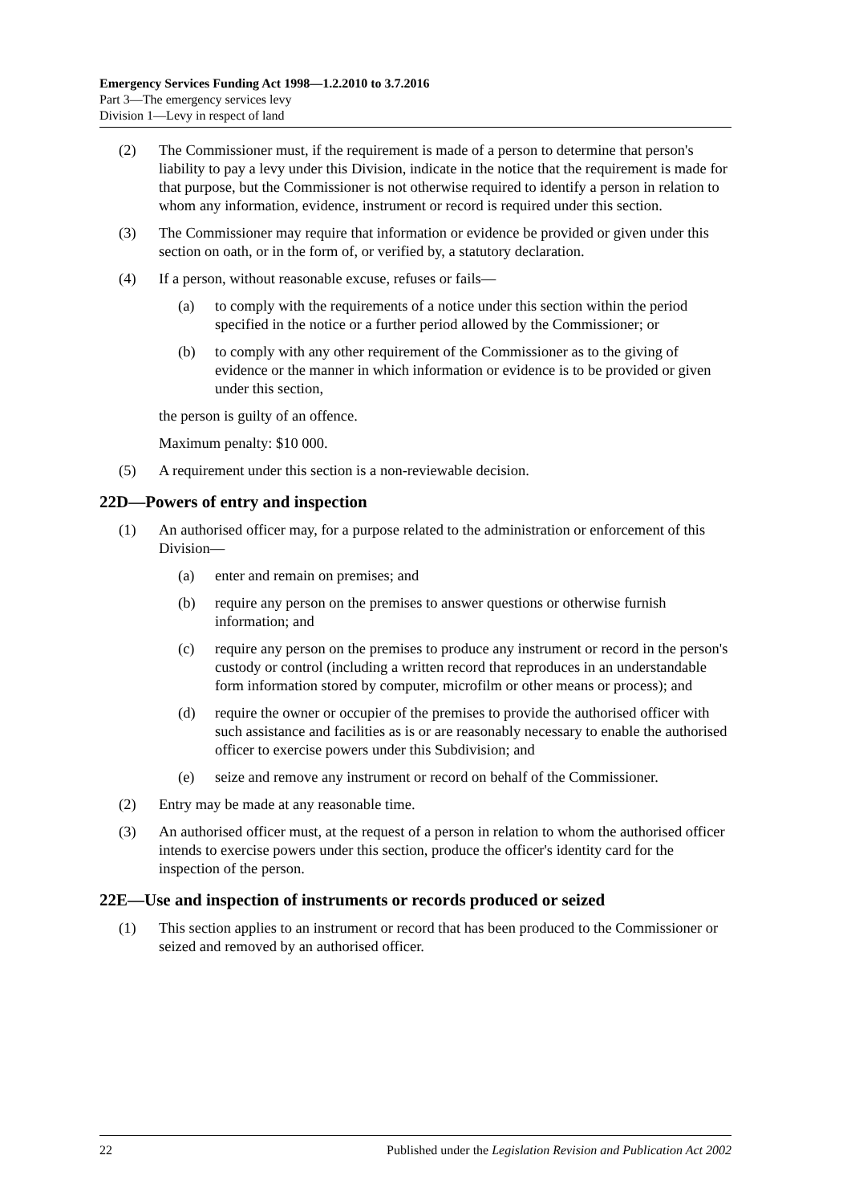Emergency Services Funding Act 1998—1.2.2010 to 3.7.2016
Part 3—The emergency services levy
Division 1—Levy in respect of land
(2) The Commissioner must, if the requirement is made of a person to determine that person's liability to pay a levy under this Division, indicate in the notice that the requirement is made for that purpose, but the Commissioner is not otherwise required to identify a person in relation to whom any information, evidence, instrument or record is required under this section.
(3) The Commissioner may require that information or evidence be provided or given under this section on oath, or in the form of, or verified by, a statutory declaration.
(4) If a person, without reasonable excuse, refuses or fails—
(a) to comply with the requirements of a notice under this section within the period specified in the notice or a further period allowed by the Commissioner; or
(b) to comply with any other requirement of the Commissioner as to the giving of evidence or the manner in which information or evidence is to be provided or given under this section,
the person is guilty of an offence.
Maximum penalty: $10 000.
(5) A requirement under this section is a non-reviewable decision.
22D—Powers of entry and inspection
(1) An authorised officer may, for a purpose related to the administration or enforcement of this Division—
(a) enter and remain on premises; and
(b) require any person on the premises to answer questions or otherwise furnish information; and
(c) require any person on the premises to produce any instrument or record in the person's custody or control (including a written record that reproduces in an understandable form information stored by computer, microfilm or other means or process); and
(d) require the owner or occupier of the premises to provide the authorised officer with such assistance and facilities as is or are reasonably necessary to enable the authorised officer to exercise powers under this Subdivision; and
(e) seize and remove any instrument or record on behalf of the Commissioner.
(2) Entry may be made at any reasonable time.
(3) An authorised officer must, at the request of a person in relation to whom the authorised officer intends to exercise powers under this section, produce the officer's identity card for the inspection of the person.
22E—Use and inspection of instruments or records produced or seized
(1) This section applies to an instrument or record that has been produced to the Commissioner or seized and removed by an authorised officer.
22 Published under the Legislation Revision and Publication Act 2002